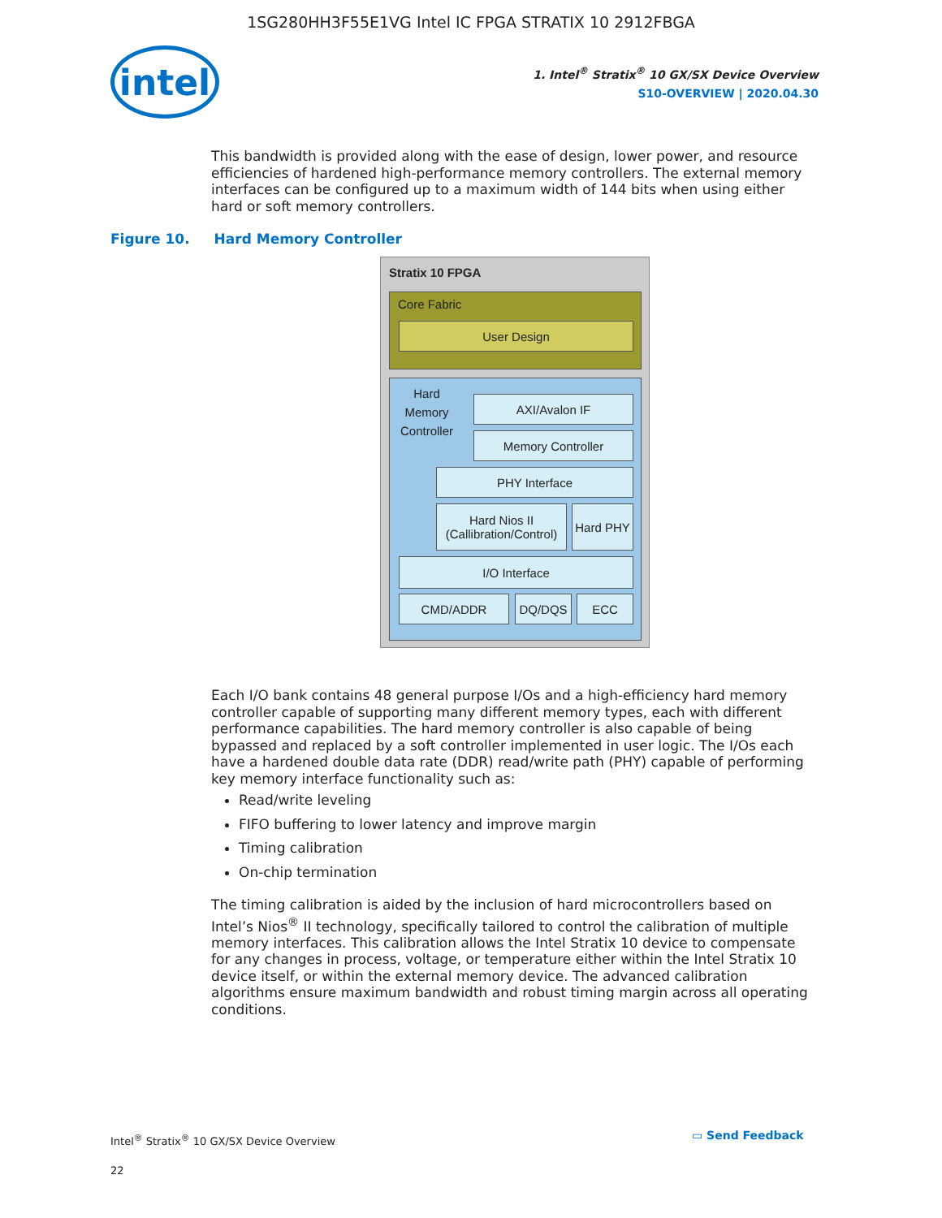1SG280HH3F55E1VG Intel IC FPGA STRATIX 10 2912FBGA
intel
1. Intel<sup>®</sup> Stratix<sup>®</sup> 10 GX/SX Device Overview
S10-OVERVIEW | 2020.04.30
This bandwidth is provided along with the ease of design, lower power, and resource efficiencies of hardened high-performance memory controllers. The external memory interfaces can be configured up to a maximum width of 144 bits when using either hard or soft memory controllers.
Figure 10. Hard Memory Controller
Stratix 10 FPGA
Core Fabric
User Design
Hard
Memory
Controller
AXI/Avalon IF
Memory Controller
PHY Interface
Hard Nios II
(Callibration/Control)
Hard PHY
I/O Interface
CMD/ADDR DQ/DQS ECC
Each I/O bank contains 48 general purpose I/Os and a high-efficiency hard memory controller capable of supporting many different memory types, each with different performance capabilities. The hard memory controller is also capable of being bypassed and replaced by a soft controller implemented in user logic. The I/Os each have a hardened double data rate (DDR) read/write path (PHY) capable of performing key memory interface functionality such as:
Read/write leveling
FIFO buffering to lower latency and improve margin
Timing calibration
On-chip termination
The timing calibration is aided by the inclusion of hard microcontrollers based on Intel’s Nios<sup>®</sup> II technology, specifically tailored to control the calibration of multiple memory interfaces. This calibration allows the Intel Stratix 10 device to compensate for any changes in process, voltage, or temperature either within the Intel Stratix 10 device itself, or within the external memory device. The advanced calibration algorithms ensure maximum bandwidth and robust timing margin across all operating conditions.
Intel<sup>®</sup> Stratix<sup>®</sup> 10 GX/SX Device Overview
22
▭ Send Feedback